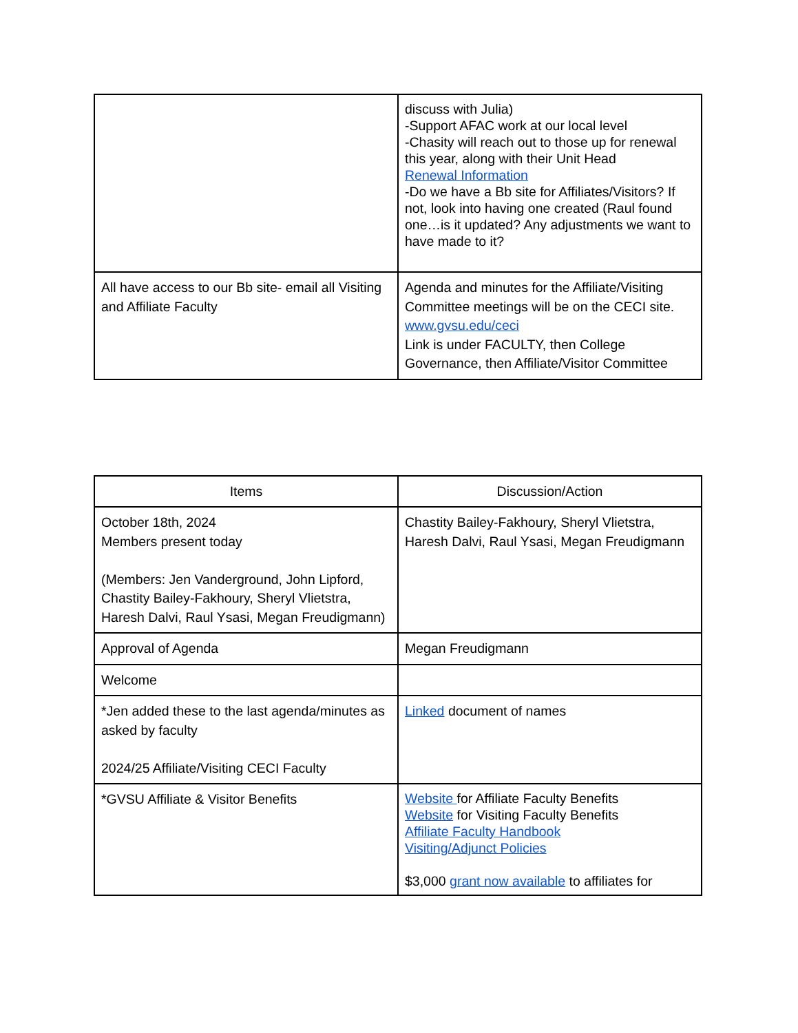| | discuss with Julia) -Support AFAC work at our local level -Chasity will reach out to those up for renewal this year, along with their Unit Head Renewal Information -Do we have a Bb site for Affiliates/Visitors? If not, look into having one created (Raul found one…is it updated? Any adjustments we want to have made to it? |
| All have access to our Bb site- email all Visiting and Affiliate Faculty | Agenda and minutes for the Affiliate/Visiting Committee meetings will be on the CECI site. www.gvsu.edu/ceci Link is under FACULTY, then College Governance, then Affiliate/Visitor Committee |
| Items | Discussion/Action |
| --- | --- |
| October 18th, 2024 Members present today (Members: Jen Vanderground, John Lipford, Chastity Bailey-Fakhoury, Sheryl Vlietstra, Haresh Dalvi, Raul Ysasi, Megan Freudigmann) | Chastity Bailey-Fakhoury, Sheryl Vlietstra, Haresh Dalvi, Raul Ysasi, Megan Freudigmann |
| Approval of Agenda | Megan Freudigmann |
| Welcome | |
| *Jen added these to the last agenda/minutes as asked by faculty 2024/25 Affiliate/Visiting CECI Faculty | Linked document of names |
| *GVSU Affiliate & Visitor Benefits | Website for Affiliate Faculty Benefits Website for Visiting Faculty Benefits Affiliate Faculty Handbook Visiting/Adjunct Policies $3,000 grant now available to affiliates for |